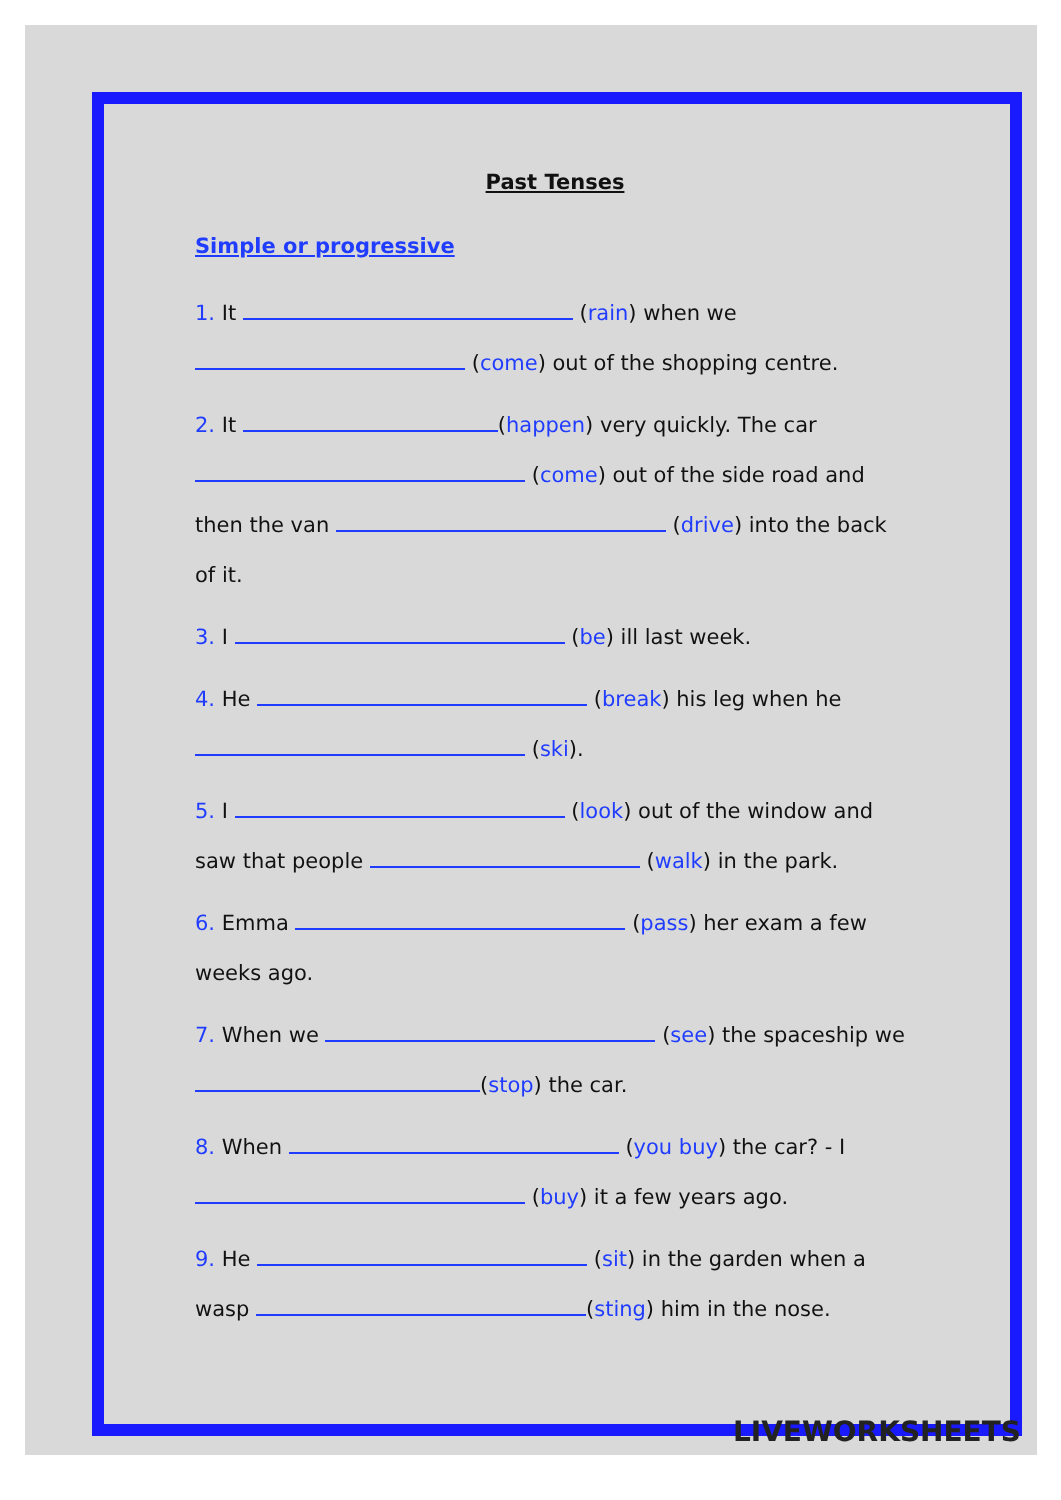Past Tenses
Simple or progressive
1. It (rain) when we
(come) out of the shopping centre.
2. It (happen) very quickly. The car
(come) out of the side road and
then the van (drive) into the back
of it.
3. I (be) ill last week.
4. He (break) his leg when he
(ski).
5. I (look) out of the window and
saw that people (walk) in the park.
6. Emma (pass) her exam a few
weeks ago.
7. When we (see) the spaceship we
(stop) the car.
8. When (you buy) the car? - I
(buy) it a few years ago.
9. He (sit) in the garden when a
wasp (sting) him in the nose.
LIVEWORKSHEETS